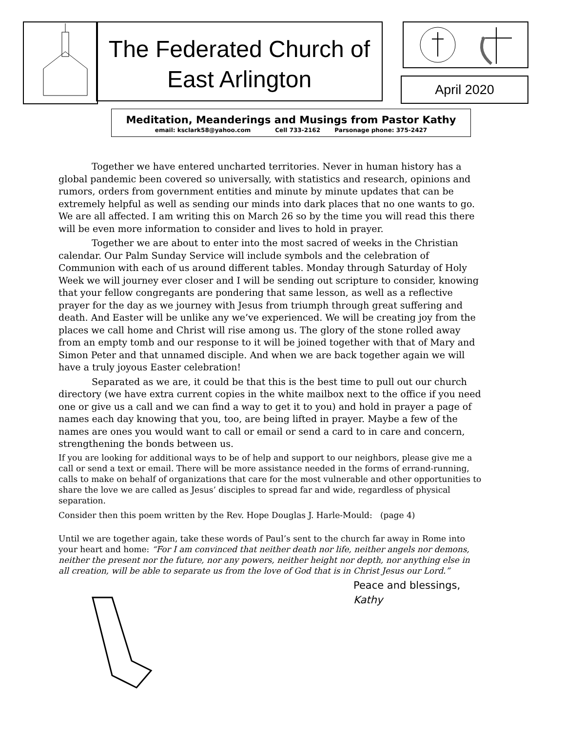The Federated Church of
East Arlington
April 2020
Meditation, Meanderings and Musings from Pastor Kathy
email: ksclark58@yahoo.com Cell 733-2162 Parsonage phone: 375-2427
Together we have entered uncharted territories. Never in human history has a global pandemic been covered so universally, with statistics and research, opinions and rumors, orders from government entities and minute by minute updates that can be extremely helpful as well as sending our minds into dark places that no one wants to go. We are all affected. I am writing this on March 26 so by the time you will read this there will be even more information to consider and lives to hold in prayer.
Together we are about to enter into the most sacred of weeks in the Christian calendar. Our Palm Sunday Service will include symbols and the celebration of Communion with each of us around different tables. Monday through Saturday of Holy Week we will journey ever closer and I will be sending out scripture to consider, knowing that your fellow congregants are pondering that same lesson, as well as a reflective prayer for the day as we journey with Jesus from triumph through great suffering and death. And Easter will be unlike any we’ve experienced. We will be creating joy from the places we call home and Christ will rise among us. The glory of the stone rolled away from an empty tomb and our response to it will be joined together with that of Mary and Simon Peter and that unnamed disciple. And when we are back together again we will have a truly joyous Easter celebration!
Separated as we are, it could be that this is the best time to pull out our church directory (we have extra current copies in the white mailbox next to the office if you need one or give us a call and we can find a way to get it to you) and hold in prayer a page of names each day knowing that you, too, are being lifted in prayer. Maybe a few of the names are ones you would want to call or email or send a card to in care and concern, strengthening the bonds between us.
If you are looking for additional ways to be of help and support to our neighbors, please give me a call or send a text or email. There will be more assistance needed in the forms of errand-running, calls to make on behalf of organizations that care for the most vulnerable and other opportunities to share the love we are called as Jesus’ disciples to spread far and wide, regardless of physical separation.
Consider then this poem written by the Rev. Hope Douglas J. Harle-Mould: (page 4)
Until we are together again, take these words of Paul’s sent to the church far away in Rome into your heart and home: “For I am convinced that neither death nor life, neither angels nor demons, neither the present nor the future, nor any powers, neither height nor depth, nor anything else in all creation, will be able to separate us from the love of God that is in Christ Jesus our Lord.”
Peace and blessings,
Kathy